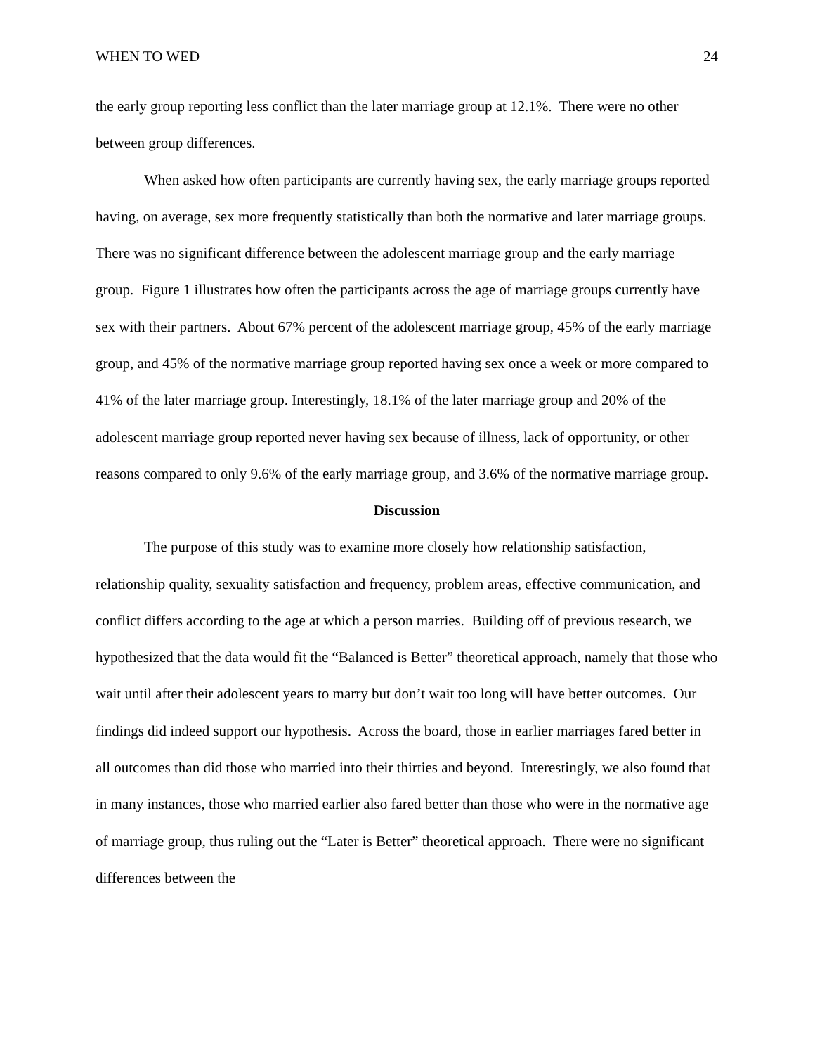WHEN TO WED 24
the early group reporting less conflict than the later marriage group at 12.1%. There were no other between group differences.
When asked how often participants are currently having sex, the early marriage groups reported having, on average, sex more frequently statistically than both the normative and later marriage groups. There was no significant difference between the adolescent marriage group and the early marriage group. Figure 1 illustrates how often the participants across the age of marriage groups currently have sex with their partners. About 67% percent of the adolescent marriage group, 45% of the early marriage group, and 45% of the normative marriage group reported having sex once a week or more compared to 41% of the later marriage group. Interestingly, 18.1% of the later marriage group and 20% of the adolescent marriage group reported never having sex because of illness, lack of opportunity, or other reasons compared to only 9.6% of the early marriage group, and 3.6% of the normative marriage group.
Discussion
The purpose of this study was to examine more closely how relationship satisfaction, relationship quality, sexuality satisfaction and frequency, problem areas, effective communication, and conflict differs according to the age at which a person marries. Building off of previous research, we hypothesized that the data would fit the “Balanced is Better” theoretical approach, namely that those who wait until after their adolescent years to marry but don’t wait too long will have better outcomes. Our findings did indeed support our hypothesis. Across the board, those in earlier marriages fared better in all outcomes than did those who married into their thirties and beyond. Interestingly, we also found that in many instances, those who married earlier also fared better than those who were in the normative age of marriage group, thus ruling out the “Later is Better” theoretical approach. There were no significant differences between the